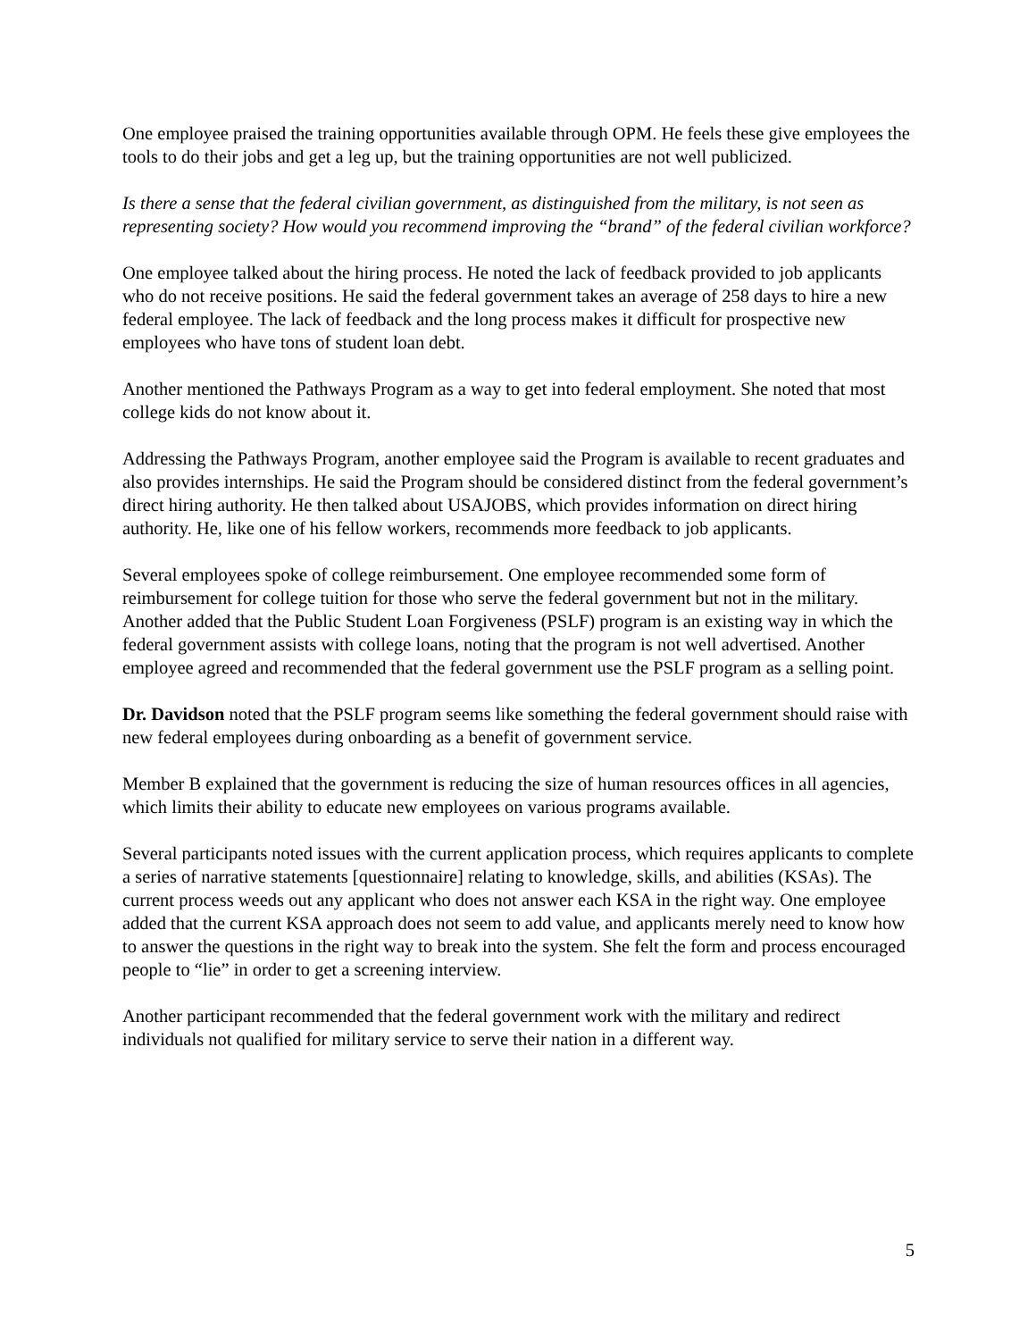One employee praised the training opportunities available through OPM. He feels these give employees the tools to do their jobs and get a leg up, but the training opportunities are not well publicized.
Is there a sense that the federal civilian government, as distinguished from the military, is not seen as representing society? How would you recommend improving the “brand” of the federal civilian workforce?
One employee talked about the hiring process. He noted the lack of feedback provided to job applicants who do not receive positions. He said the federal government takes an average of 258 days to hire a new federal employee. The lack of feedback and the long process makes it difficult for prospective new employees who have tons of student loan debt.
Another mentioned the Pathways Program as a way to get into federal employment. She noted that most college kids do not know about it.
Addressing the Pathways Program, another employee said the Program is available to recent graduates and also provides internships. He said the Program should be considered distinct from the federal government’s direct hiring authority. He then talked about USAJOBS, which provides information on direct hiring authority. He, like one of his fellow workers, recommends more feedback to job applicants.
Several employees spoke of college reimbursement. One employee recommended some form of reimbursement for college tuition for those who serve the federal government but not in the military. Another added that the Public Student Loan Forgiveness (PSLF) program is an existing way in which the federal government assists with college loans, noting that the program is not well advertised. Another employee agreed and recommended that the federal government use the PSLF program as a selling point.
Dr. Davidson noted that the PSLF program seems like something the federal government should raise with new federal employees during onboarding as a benefit of government service.
Member B explained that the government is reducing the size of human resources offices in all agencies, which limits their ability to educate new employees on various programs available.
Several participants noted issues with the current application process, which requires applicants to complete a series of narrative statements [questionnaire] relating to knowledge, skills, and abilities (KSAs). The current process weeds out any applicant who does not answer each KSA in the right way. One employee added that the current KSA approach does not seem to add value, and applicants merely need to know how to answer the questions in the right way to break into the system. She felt the form and process encouraged people to “lie” in order to get a screening interview.
Another participant recommended that the federal government work with the military and redirect individuals not qualified for military service to serve their nation in a different way.
5